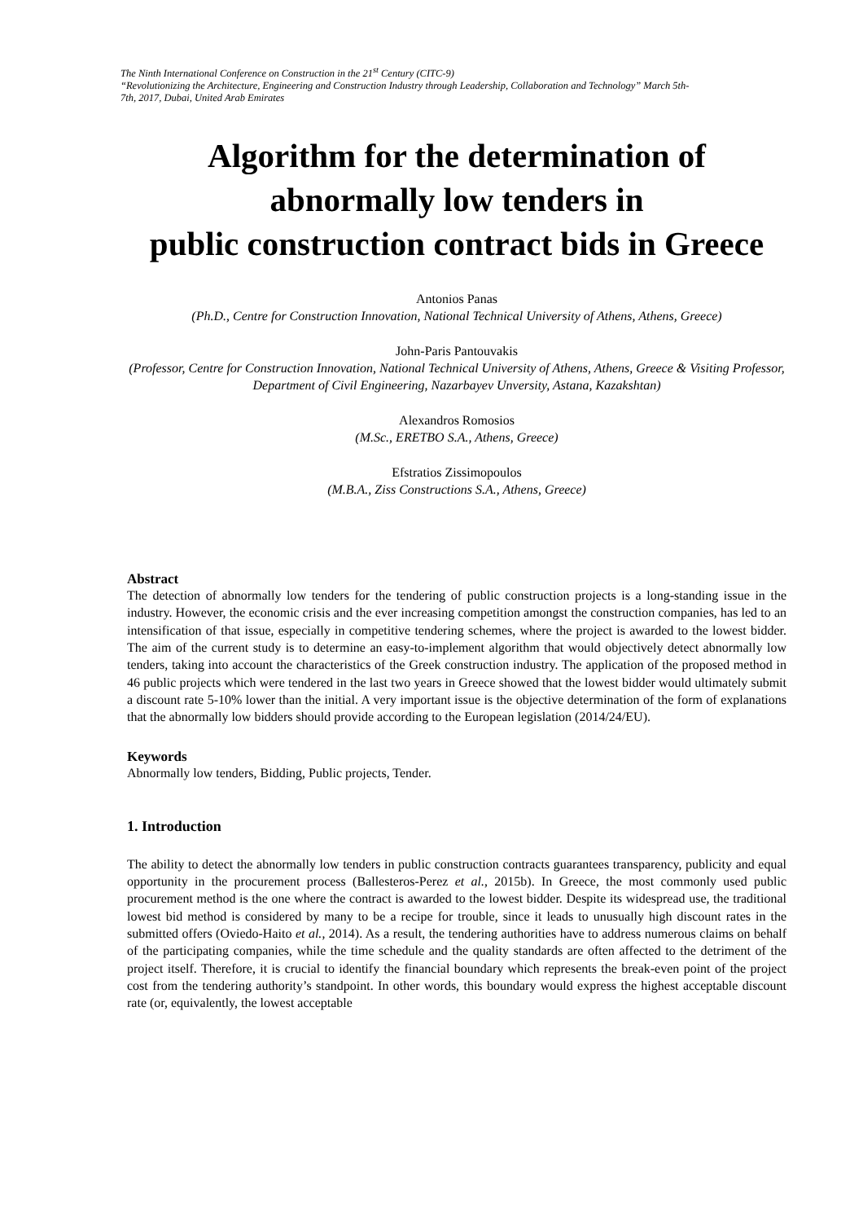The Ninth International Conference on Construction in the 21<sup>st</sup> Century (CITC-9)
“Revolutionizing the Architecture, Engineering and Construction Industry through Leadership, Collaboration and Technology” March 5th-7th, 2017, Dubai, United Arab Emirates
Algorithm for the determination of abnormally low tenders in
public construction contract bids in Greece
Antonios Panas
(Ph.D., Centre for Construction Innovation, National Technical University of Athens, Athens, Greece)
John-Paris Pantouvakis
(Professor, Centre for Construction Innovation, National Technical University of Athens, Athens, Greece & Visiting Professor, Department of Civil Engineering, Nazarbayev Unversity, Astana, Kazakshtan)
Alexandros Romosios
(M.Sc., ERETBO S.A., Athens, Greece)
Efstratios Zissimopoulos
(M.B.A., Ziss Constructions S.A., Athens, Greece)
Abstract
The detection of abnormally low tenders for the tendering of public construction projects is a long-standing issue in the industry. However, the economic crisis and the ever increasing competition amongst the construction companies, has led to an intensification of that issue, especially in competitive tendering schemes, where the project is awarded to the lowest bidder. The aim of the current study is to determine an easy-to-implement algorithm that would objectively detect abnormally low tenders, taking into account the characteristics of the Greek construction industry. The application of the proposed method in 46 public projects which were tendered in the last two years in Greece showed that the lowest bidder would ultimately submit a discount rate 5-10% lower than the initial. A very important issue is the objective determination of the form of explanations that the abnormally low bidders should provide according to the European legislation (2014/24/EU).
Keywords
Abnormally low tenders, Bidding, Public projects, Tender.
1. Introduction
The ability to detect the abnormally low tenders in public construction contracts guarantees transparency, publicity and equal opportunity in the procurement process (Ballesteros-Perez et al., 2015b). In Greece, the most commonly used public procurement method is the one where the contract is awarded to the lowest bidder. Despite its widespread use, the traditional lowest bid method is considered by many to be a recipe for trouble, since it leads to unusually high discount rates in the submitted offers (Oviedo-Haito et al., 2014). As a result, the tendering authorities have to address numerous claims on behalf of the participating companies, while the time schedule and the quality standards are often affected to the detriment of the project itself. Therefore, it is crucial to identify the financial boundary which represents the break-even point of the project cost from the tendering authority’s standpoint. In other words, this boundary would express the highest acceptable discount rate (or, equivalently, the lowest acceptable